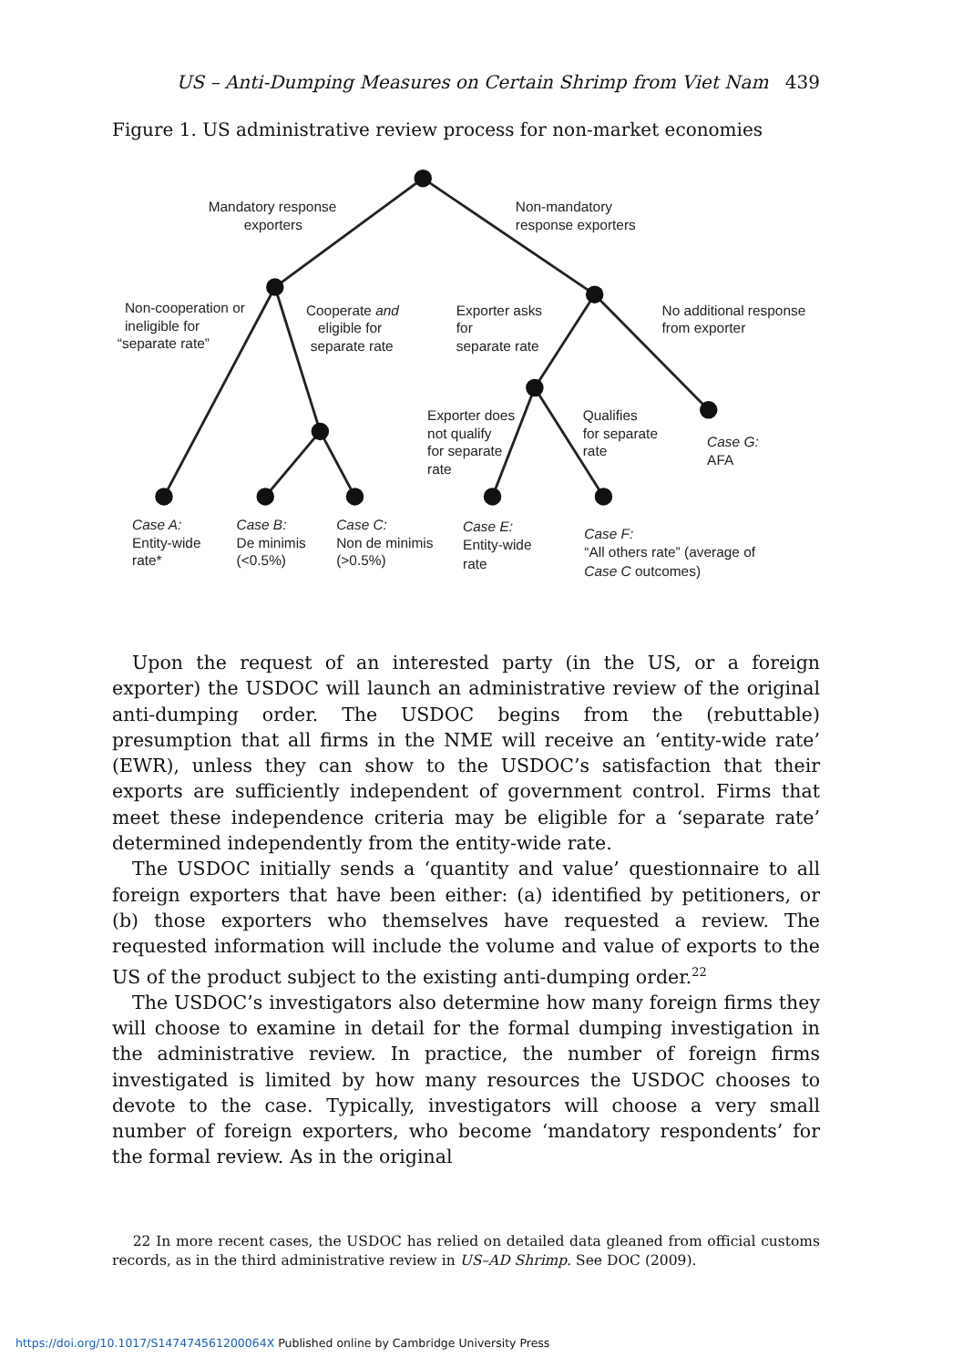US – Anti-Dumping Measures on Certain Shrimp from Viet Nam 439
Figure 1. US administrative review process for non-market economies
Mandatory response
exporters
Non-mandatory
response exporters
Non-cooperation or
ineligible for
“separate rate”
Cooperate and
eligible for
separate rate
Exporter asks
for
separate rate
No additional response
from exporter
Exporter does
not qualify
for separate
rate
Qualifies
for separate
rate
Case G:
AFA
Case A:
Entity-wide
rate*
Case B:
De minimis
(<0.5%)
Case C:
Non de minimis
(>0.5%)
Case E:
Entity-wide
rate
Case F:
“All others rate” (average of
Case C outcomes)
Upon the request of an interested party (in the US, or a foreign exporter) the USDOC will launch an administrative review of the original anti-dumping order. The USDOC begins from the (rebuttable) presumption that all firms in the NME will receive an ‘entity-wide rate’ (EWR), unless they can show to the USDOC’s satisfaction that their exports are sufficiently independent of government control. Firms that meet these independence criteria may be eligible for a ‘separate rate’ determined independently from the entity-wide rate.
The USDOC initially sends a ‘quantity and value’ questionnaire to all foreign exporters that have been either: (a) identified by petitioners, or (b) those exporters who themselves have requested a review. The requested information will include the volume and value of exports to the US of the product subject to the existing anti-dumping order.<sup>22</sup>
The USDOC’s investigators also determine how many foreign firms they will choose to examine in detail for the formal dumping investigation in the administrative review. In practice, the number of foreign firms investigated is limited by how many resources the USDOC chooses to devote to the case. Typically, investigators will choose a very small number of foreign exporters, who become ‘mandatory respondents’ for the formal review. As in the original
22 In more recent cases, the USDOC has relied on detailed data gleaned from official customs records, as in the third administrative review in US–AD Shrimp. See DOC (2009).
https://doi.org/10.1017/S147474561200064X Published online by Cambridge University Press